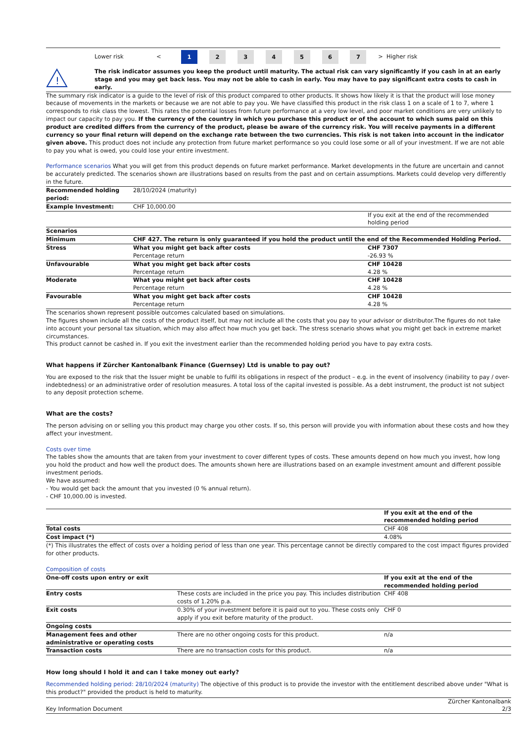| | Lower risk | < | 1 | 2 | 3 | 4 | 5 | 6 | 7 | > | Higher risk |
| ! | The risk indicator assumes you keep the product until maturity. The actual risk can vary significantly if you cash in at an early stage and you may get back less. You may not be able to cash in early. You may have to pay significant extra costs to cash in early. |
The summary risk indicator is a guide to the level of risk of this product compared to other products. It shows how likely it is that the product will lose money because of movements in the markets or because we are not able to pay you. We have classified this product in the risk class 1 on a scale of 1 to 7, where 1 corresponds to risk class the lowest. This rates the potential losses from future performance at a very low level, and poor market conditions are very unlikely to impact our capacity to pay you. If the currency of the country in which you purchase this product or of the account to which sums paid on this product are credited differs from the currency of the product, please be aware of the currency risk. You will receive payments in a different currency so your final return will depend on the exchange rate between the two currencies. This risk is not taken into account in the indicator given above. This product does not include any protection from future market performance so you could lose some or all of your investment. If we are not able to pay you what is owed, you could lose your entire investment.
Performance scenarios What you will get from this product depends on future market performance. Market developments in the future are uncertain and cannot be accurately predicted. The scenarios shown are illustrations based on results from the past and on certain assumptions. Markets could develop very differently in the future.
| Recommended holding period: | 28/10/2024 (maturity) | |
| Example Investment: | CHF 10,000.00 | |
| | | If you exit at the end of the recommended holding period |
| Scenarios | | |
| Minimum | CHF 427. The return is only guaranteed if you hold the product until the end of the Recommended Holding Period. | |
| Stress | What you might get back after costs Percentage return | CHF 7307 -26.93 % |
| Unfavourable | What you might get back after costs Percentage return | CHF 10428 4.28 % |
| Moderate | What you might get back after costs Percentage return | CHF 10428 4.28 % |
| Favourable | What you might get back after costs Percentage return | CHF 10428 4.28 % |
The scenarios shown represent possible outcomes calculated based on simulations.
The figures shown include all the costs of the product itself, but may not include all the costs that you pay to your advisor or distributor.The figures do not take into account your personal tax situation, which may also affect how much you get back. The stress scenario shows what you might get back in extreme market circumstances.
This product cannot be cashed in. If you exit the investment earlier than the recommended holding period you have to pay extra costs.
What happens if Zürcher Kantonalbank Finance (Guernsey) Ltd is unable to pay out?
You are exposed to the risk that the Issuer might be unable to fulfil its obligations in respect of the product – e.g. in the event of insolvency (inability to pay / over-indebtedness) or an administrative order of resolution measures. A total loss of the capital invested is possible. As a debt instrument, the product ist not subject to any deposit protection scheme.
What are the costs?
The person advising on or selling you this product may charge you other costs. If so, this person will provide you with information about these costs and how they affect your investment.
Costs over time
The tables show the amounts that are taken from your investment to cover different types of costs. These amounts depend on how much you invest, how long you hold the product and how well the product does. The amounts shown here are illustrations based on an example investment amount and different possible investment periods.
We have assumed:
- You would get back the amount that you invested (0 % annual return).
- CHF 10,000.00 is invested.
| | If you exit at the end of the recommended holding period |
| Total costs | CHF 408 |
| Cost impact (*) | 4.08% |
(*) This illustrates the effect of costs over a holding period of less than one year. This percentage cannot be directly compared to the cost impact figures provided for other products.
Composition of costs
| One-off costs upon entry or exit | | If you exit at the end of the recommended holding period |
| Entry costs | These costs are included in the price you pay. This includes distribution costs of 1.20% p.a. | CHF 408 |
| Exit costs | 0.30% of your investment before it is paid out to you. These costs only apply if you exit before maturity of the product. | CHF 0 |
| Ongoing costs | | |
| Management fees and other administrative or operating costs | There are no other ongoing costs for this product. | n/a |
| Transaction costs | There are no transaction costs for this product. | n/a |
How long should I hold it and can I take money out early?
Recommended holding period: 28/10/2024 (maturity) The objective of this product is to provide the investor with the entitlement described above under "What is this product?" provided the product is held to maturity.
| Key Information Document | Zürcher Kantonalbank 2/3 |